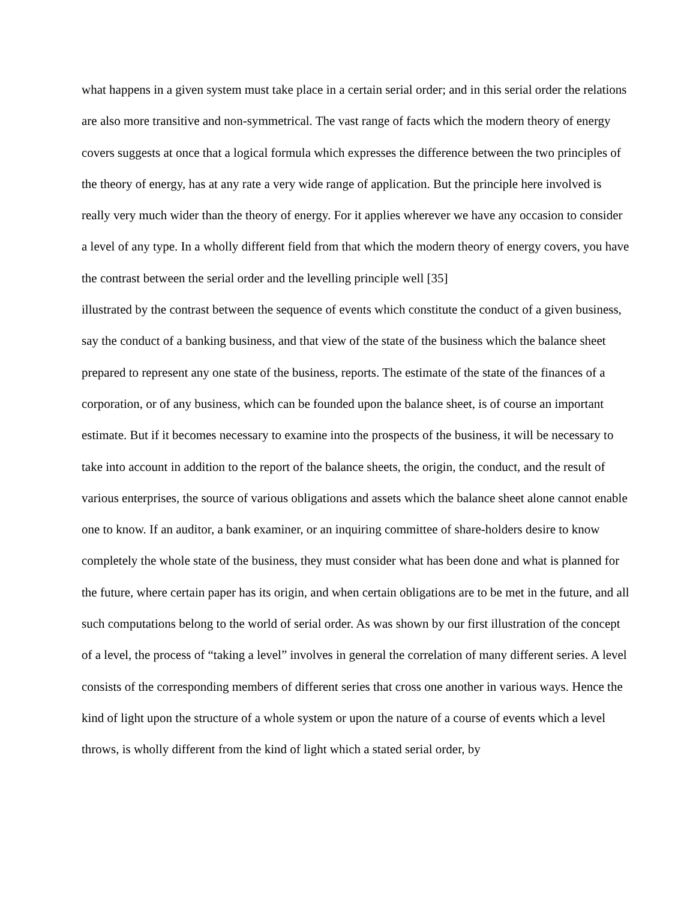what happens in a given system must take place in a certain serial order; and in this serial order the relations are also more transitive and non-symmetrical. The vast range of facts which the modern theory of energy covers suggests at once that a logical formula which expresses the difference between the two principles of the theory of energy, has at any rate a very wide range of application. But the principle here involved is really very much wider than the theory of energy. For it applies wherever we have any occasion to consider a level of any type. In a wholly different field from that which the modern theory of energy covers, you have the contrast between the serial order and the levelling principle well [35]
illustrated by the contrast between the sequence of events which constitute the conduct of a given business, say the conduct of a banking business, and that view of the state of the business which the balance sheet prepared to represent any one state of the business, reports. The estimate of the state of the finances of a corporation, or of any business, which can be founded upon the balance sheet, is of course an important estimate. But if it becomes necessary to examine into the prospects of the business, it will be necessary to take into account in addition to the report of the balance sheets, the origin, the conduct, and the result of various enterprises, the source of various obligations and assets which the balance sheet alone cannot enable one to know. If an auditor, a bank examiner, or an inquiring committee of share-holders desire to know completely the whole state of the business, they must consider what has been done and what is planned for the future, where certain paper has its origin, and when certain obligations are to be met in the future, and all such computations belong to the world of serial order. As was shown by our first illustration of the concept of a level, the process of “taking a level” involves in general the correlation of many different series. A level consists of the corresponding members of different series that cross one another in various ways. Hence the kind of light upon the structure of a whole system or upon the nature of a course of events which a level throws, is wholly different from the kind of light which a stated serial order, by